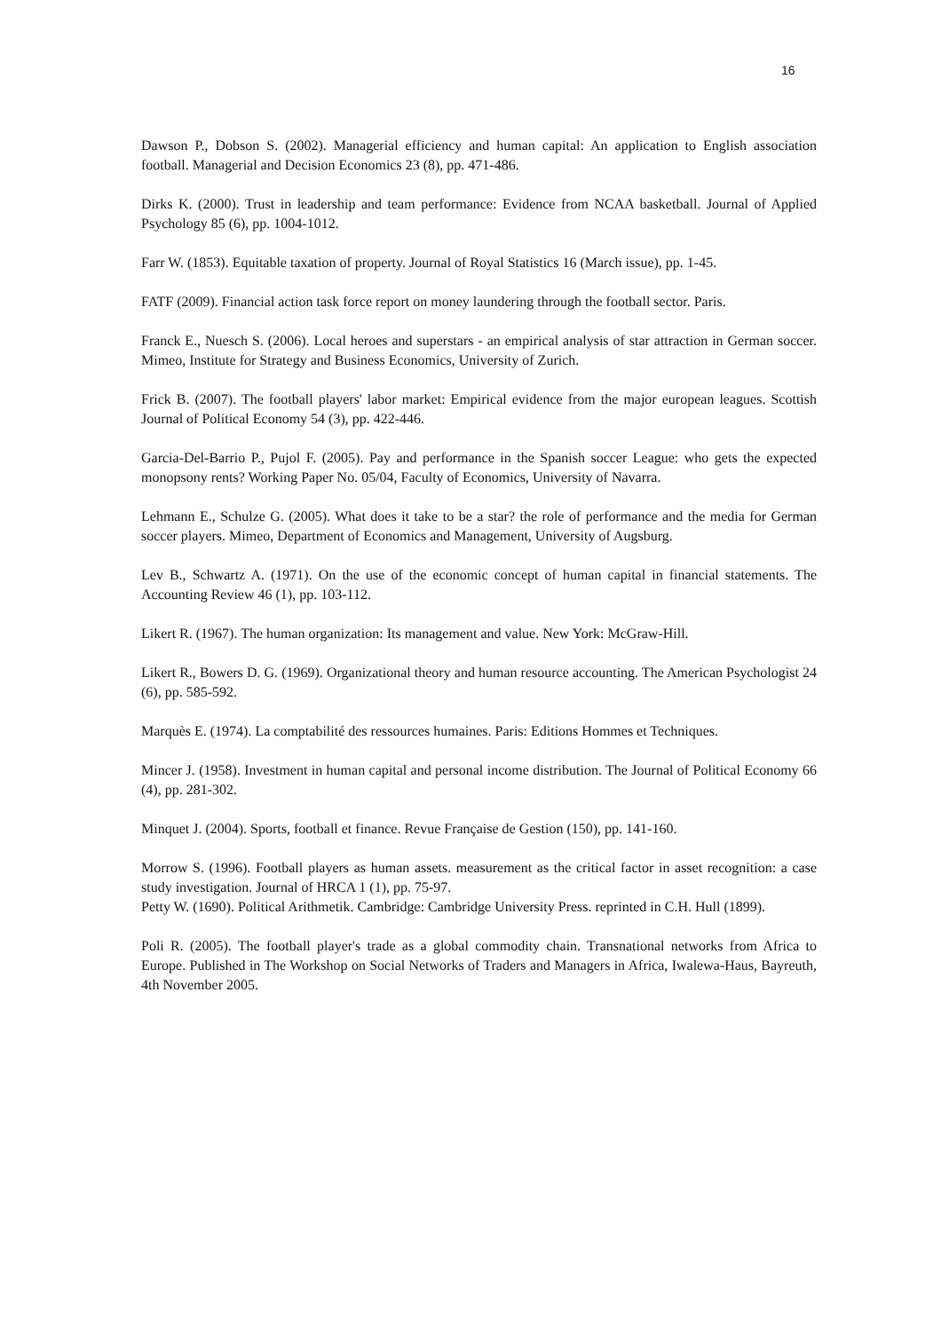16
Dawson P., Dobson S. (2002). Managerial efficiency and human capital: An application to English association football. Managerial and Decision Economics 23 (8), pp. 471-486.
Dirks K. (2000). Trust in leadership and team performance: Evidence from NCAA basketball. Journal of Applied Psychology 85 (6), pp. 1004-1012.
Farr W. (1853). Equitable taxation of property. Journal of Royal Statistics 16 (March issue), pp. 1-45.
FATF (2009). Financial action task force report on money laundering through the football sector. Paris.
Franck E., Nuesch S. (2006). Local heroes and superstars - an empirical analysis of star attraction in German soccer. Mimeo, Institute for Strategy and Business Economics, University of Zurich.
Frick B. (2007). The football players' labor market: Empirical evidence from the major european leagues. Scottish Journal of Political Economy 54 (3), pp. 422-446.
Garcia-Del-Barrio P., Pujol F. (2005). Pay and performance in the Spanish soccer League: who gets the expected monopsony rents? Working Paper No. 05/04, Faculty of Economics, University of Navarra.
Lehmann E., Schulze G. (2005). What does it take to be a star? the role of performance and the media for German soccer players. Mimeo, Department of Economics and Management, University of Augsburg.
Lev B., Schwartz A. (1971). On the use of the economic concept of human capital in financial statements. The Accounting Review 46 (1), pp. 103-112.
Likert R. (1967). The human organization: Its management and value. New York: McGraw-Hill.
Likert R., Bowers D. G. (1969). Organizational theory and human resource accounting. The American Psychologist 24 (6), pp. 585-592.
Marquès E. (1974). La comptabilité des ressources humaines. Paris: Editions Hommes et Techniques.
Mincer J. (1958). Investment in human capital and personal income distribution. The Journal of Political Economy 66 (4), pp. 281-302.
Minquet J. (2004). Sports, football et finance. Revue Française de Gestion (150), pp. 141-160.
Morrow S. (1996). Football players as human assets. measurement as the critical factor in asset recognition: a case study investigation. Journal of HRCA 1 (1), pp. 75-97.
Petty W. (1690). Political Arithmetik. Cambridge: Cambridge University Press. reprinted in C.H. Hull (1899).
Poli R. (2005). The football player's trade as a global commodity chain. Transnational networks from Africa to Europe. Published in The Workshop on Social Networks of Traders and Managers in Africa, Iwalewa-Haus, Bayreuth, 4th November 2005.